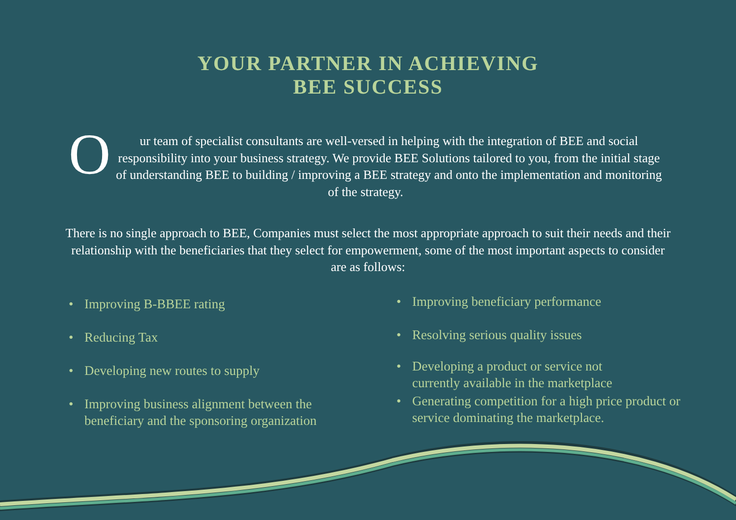YOUR PARTNER IN ACHIEVING
BEE SUCCESS
Our team of specialist consultants are well-versed in helping with the integration of BEE and social responsibility into your business strategy. We provide BEE Solutions tailored to you, from the initial stage of understanding BEE to building / improving a BEE strategy and onto the implementation and monitoring of the strategy.
There is no single approach to BEE, Companies must select the most appropriate approach to suit their needs and their relationship with the beneficiaries that they select for empowerment, some of the most important aspects to consider are as follows:
• Improving B-BBEE rating
• Reducing Tax
• Developing new routes to supply
• Improving business alignment between the beneficiary and the sponsoring organization
• Improving beneficiary performance
• Resolving serious quality issues
• Developing a product or service not
currently available in the marketplace
• Generating competition for a high price product or service dominating the marketplace.